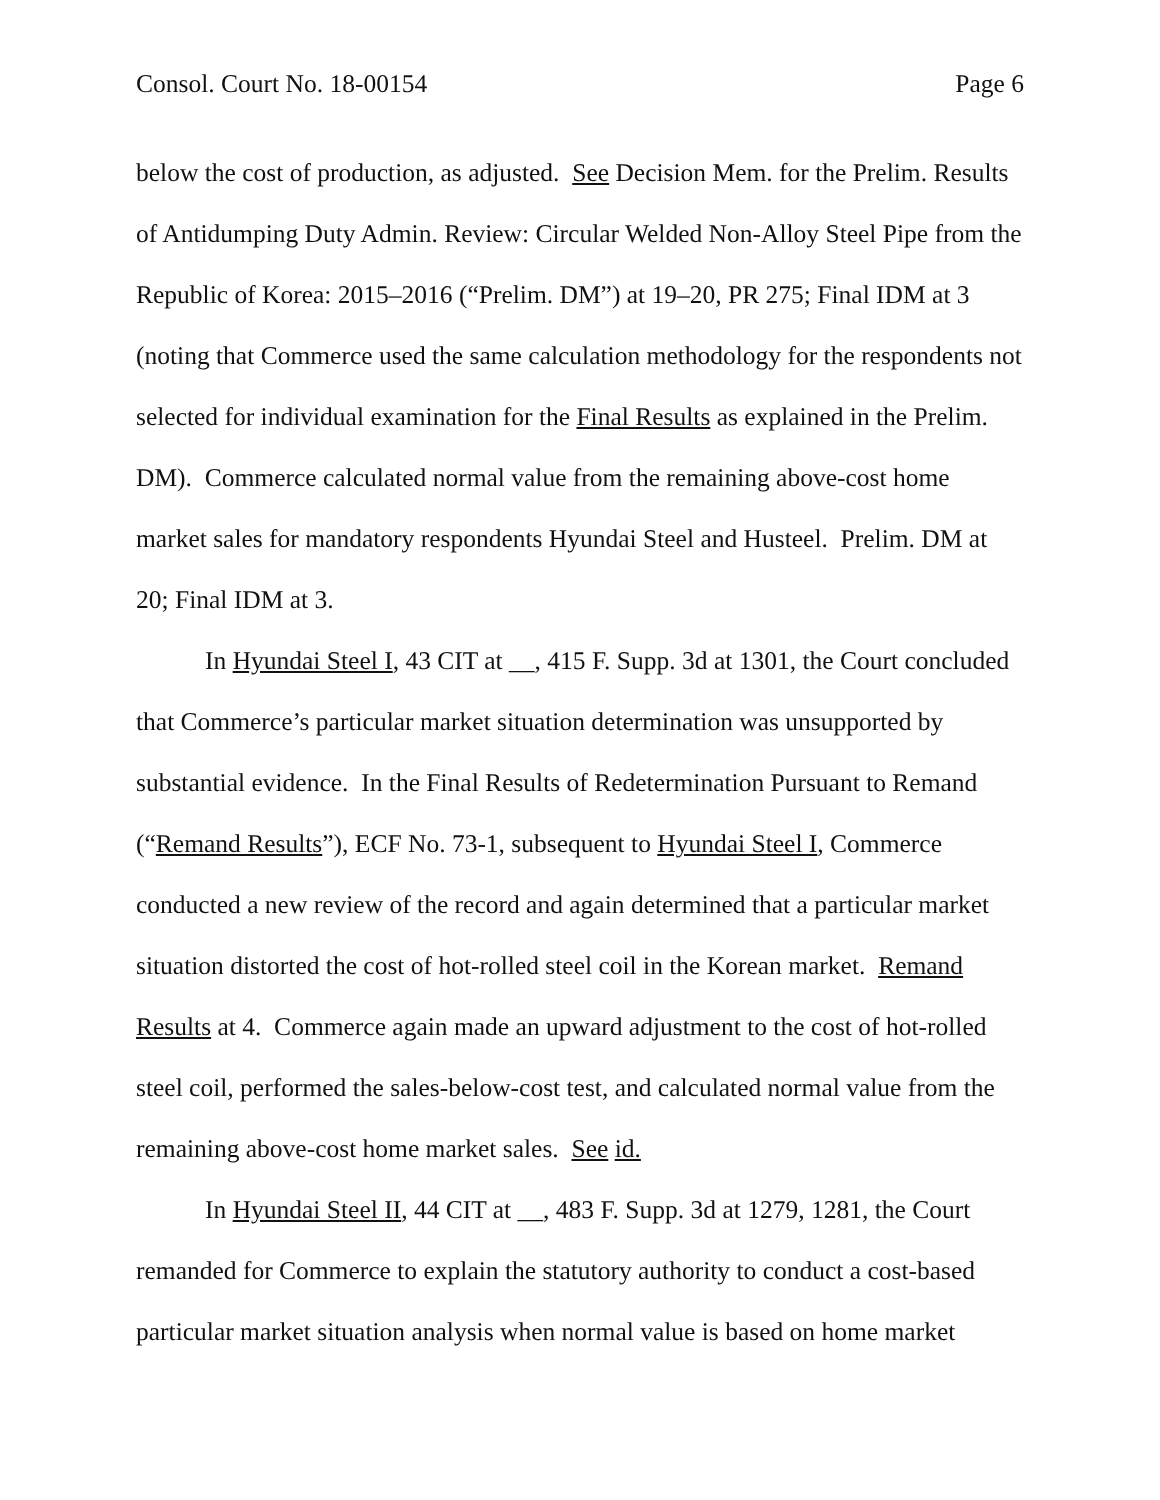Consol. Court No. 18-00154 Page 6
below the cost of production, as adjusted. See Decision Mem. for the Prelim. Results of Antidumping Duty Admin. Review: Circular Welded Non-Alloy Steel Pipe from the Republic of Korea: 2015–2016 (“Prelim. DM”) at 19–20, PR 275; Final IDM at 3 (noting that Commerce used the same calculation methodology for the respondents not selected for individual examination for the Final Results as explained in the Prelim. DM). Commerce calculated normal value from the remaining above-cost home market sales for mandatory respondents Hyundai Steel and Husteel. Prelim. DM at 20; Final IDM at 3.
In Hyundai Steel I, 43 CIT at __, 415 F. Supp. 3d at 1301, the Court concluded that Commerce’s particular market situation determination was unsupported by substantial evidence. In the Final Results of Redetermination Pursuant to Remand (“Remand Results”), ECF No. 73-1, subsequent to Hyundai Steel I, Commerce conducted a new review of the record and again determined that a particular market situation distorted the cost of hot-rolled steel coil in the Korean market. Remand Results at 4. Commerce again made an upward adjustment to the cost of hot-rolled steel coil, performed the sales-below-cost test, and calculated normal value from the remaining above-cost home market sales. See id.
In Hyundai Steel II, 44 CIT at __, 483 F. Supp. 3d at 1279, 1281, the Court remanded for Commerce to explain the statutory authority to conduct a cost-based particular market situation analysis when normal value is based on home market